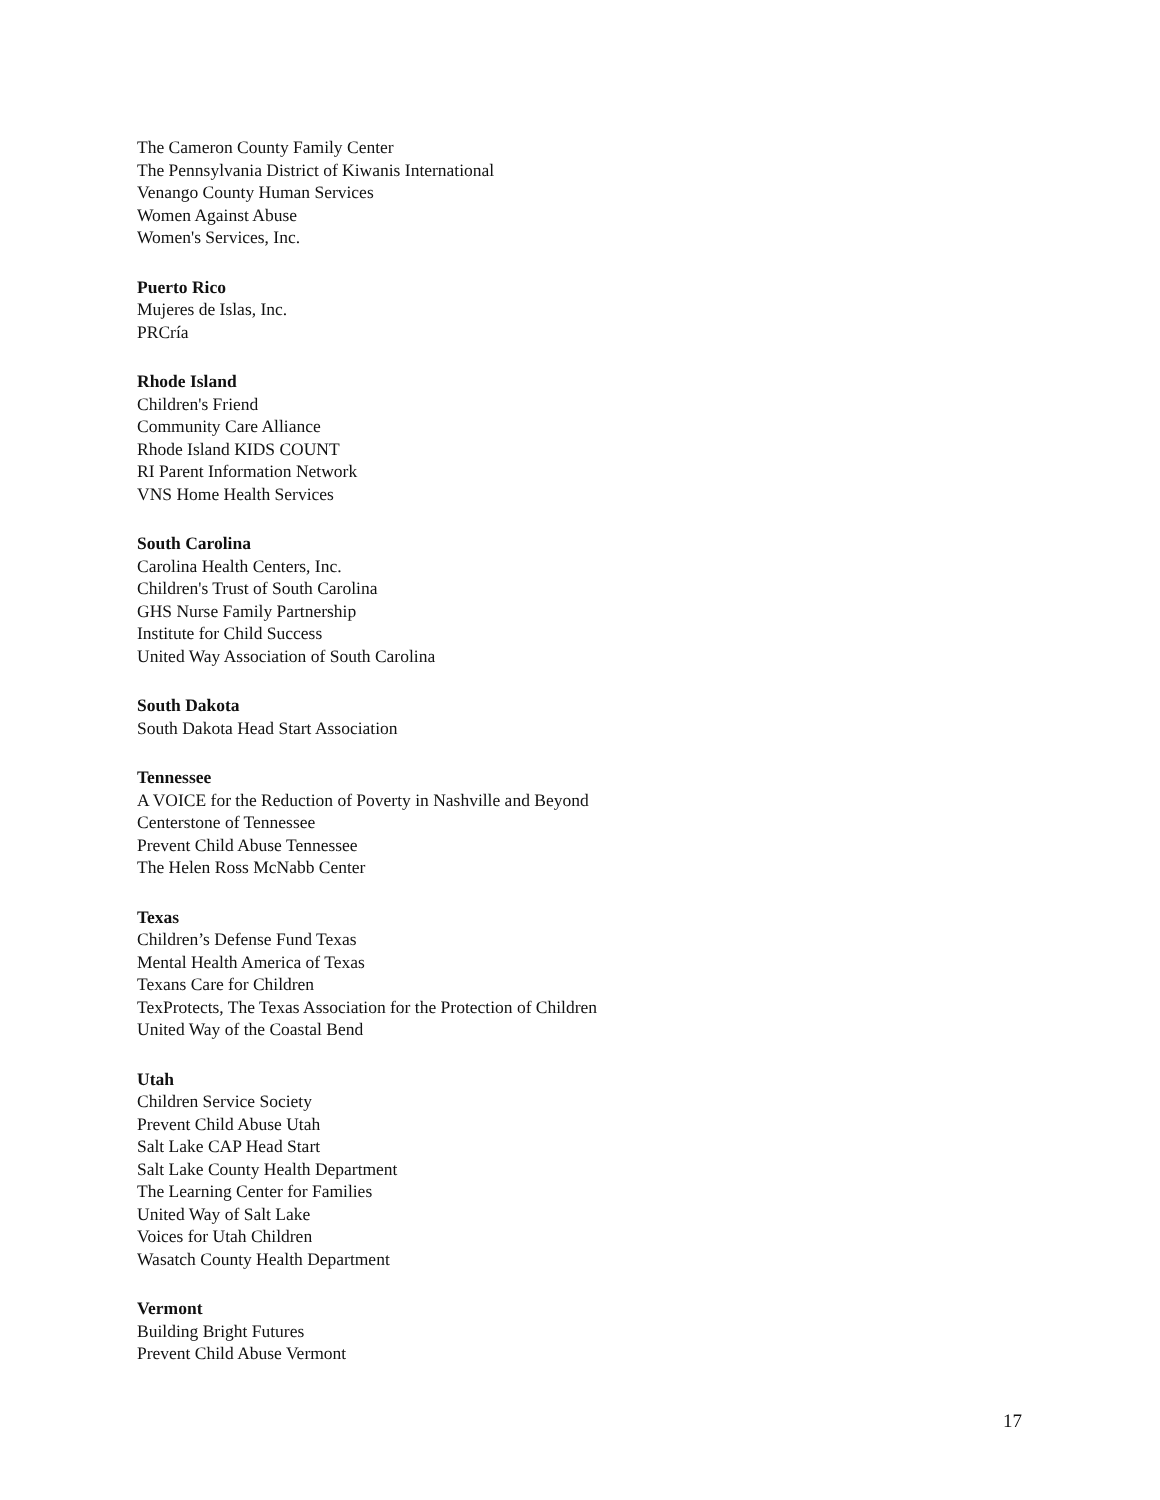The Cameron County Family Center
The Pennsylvania District of Kiwanis International
Venango County Human Services
Women Against Abuse
Women's Services, Inc.
Puerto Rico
Mujeres de Islas, Inc.
PRCría
Rhode Island
Children's Friend
Community Care Alliance
Rhode Island KIDS COUNT
RI Parent Information Network
VNS Home Health Services
South Carolina
Carolina Health Centers, Inc.
Children's Trust of South Carolina
GHS Nurse Family Partnership
Institute for Child Success
United Way Association of South Carolina
South Dakota
South Dakota Head Start Association
Tennessee
A VOICE for the Reduction of Poverty in Nashville and Beyond
Centerstone of Tennessee
Prevent Child Abuse Tennessee
The Helen Ross McNabb Center
Texas
Children’s Defense Fund Texas
Mental Health America of Texas
Texans Care for Children
TexProtects, The Texas Association for the Protection of Children
United Way of the Coastal Bend
Utah
Children Service Society
Prevent Child Abuse Utah
Salt Lake CAP Head Start
Salt Lake County Health Department
The Learning Center for Families
United Way of Salt Lake
Voices for Utah Children
Wasatch County Health Department
Vermont
Building Bright Futures
Prevent Child Abuse Vermont
17